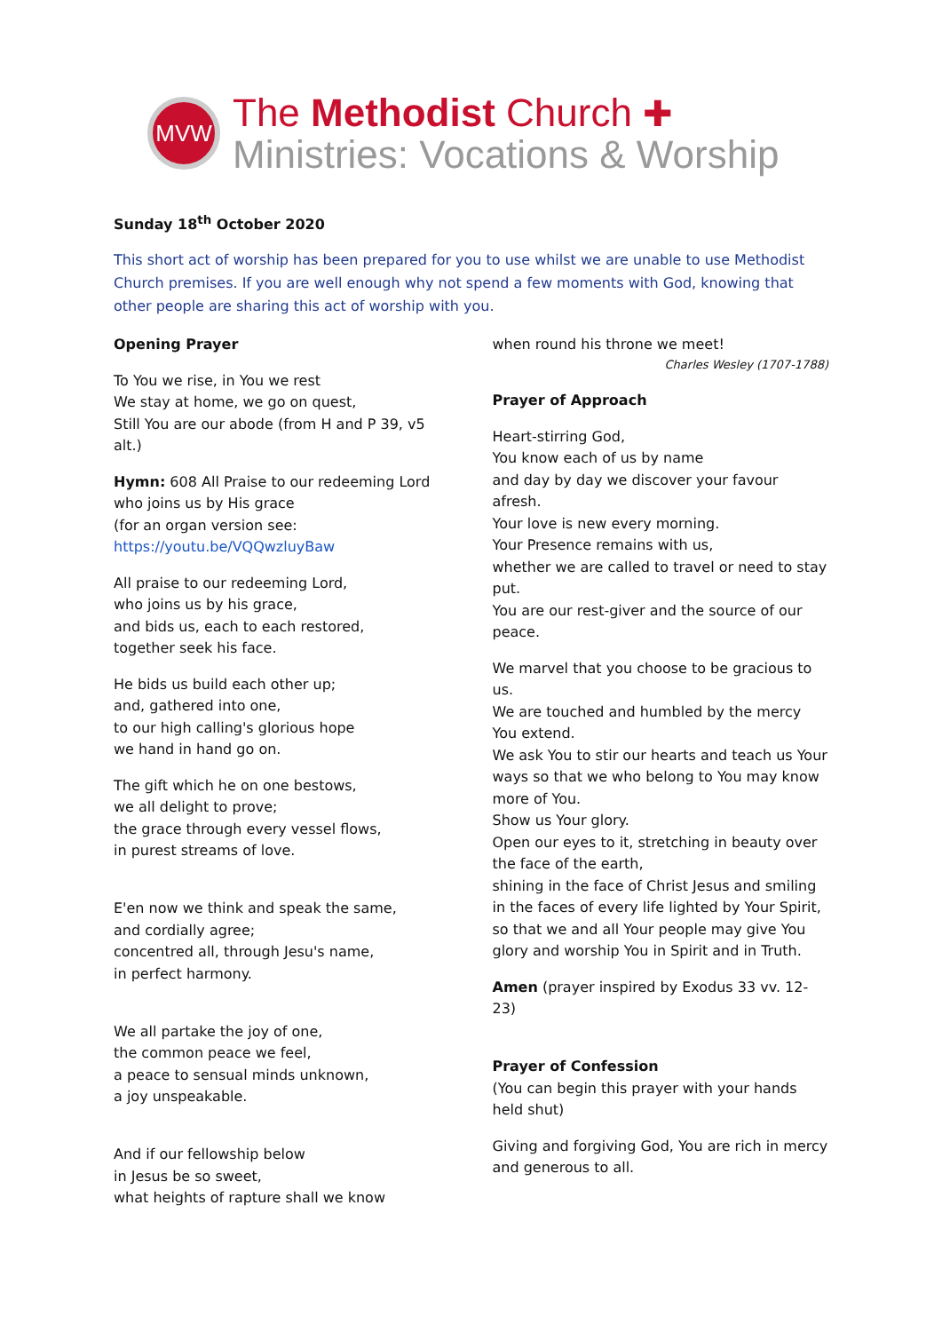MVW
The Methodist Church ✚
Ministries: Vocations & Worship
Sunday 18<sup>th</sup> October 2020
This short act of worship has been prepared for you to use whilst we are unable to use Methodist Church premises. If you are well enough why not spend a few moments with God, knowing that other people are sharing this act of worship with you.
Opening Prayer
To You we rise, in You we rest
We stay at home, we go on quest,
Still You are our abode (from H and P 39, v5 alt.)
Hymn: 608 All Praise to our redeeming Lord who joins us by His grace
(for an organ version see:
https://youtu.be/VQQwzluyBaw
All praise to our redeeming Lord,
who joins us by his grace,
and bids us, each to each restored,
together seek his face.
He bids us build each other up;
and, gathered into one,
to our high calling's glorious hope
we hand in hand go on.
The gift which he on one bestows,
we all delight to prove;
the grace through every vessel flows,
in purest streams of love.
E'en now we think and speak the same,
and cordially agree;
concentred all, through Jesu's name,
in perfect harmony.
We all partake the joy of one,
the common peace we feel,
a peace to sensual minds unknown,
a joy unspeakable.
And if our fellowship below
in Jesus be so sweet,
what heights of rapture shall we know
when round his throne we meet!
Charles Wesley (1707-1788)
Prayer of Approach
Heart-stirring God,
You know each of us by name
and day by day we discover your favour afresh.
Your love is new every morning.
Your Presence remains with us,
whether we are called to travel or need to stay put.
You are our rest-giver and the source of our peace.
We marvel that you choose to be gracious to us.
We are touched and humbled by the mercy You extend.
We ask You to stir our hearts and teach us Your ways so that we who belong to You may know more of You.
Show us Your glory.
Open our eyes to it, stretching in beauty over the face of the earth,
shining in the face of Christ Jesus and smiling in the faces of every life lighted by Your Spirit,
so that we and all Your people may give You glory and worship You in Spirit and in Truth.
Amen (prayer inspired by Exodus 33 vv. 12-23)
Prayer of Confession
(You can begin this prayer with your hands held shut)
Giving and forgiving God, You are rich in mercy and generous to all.